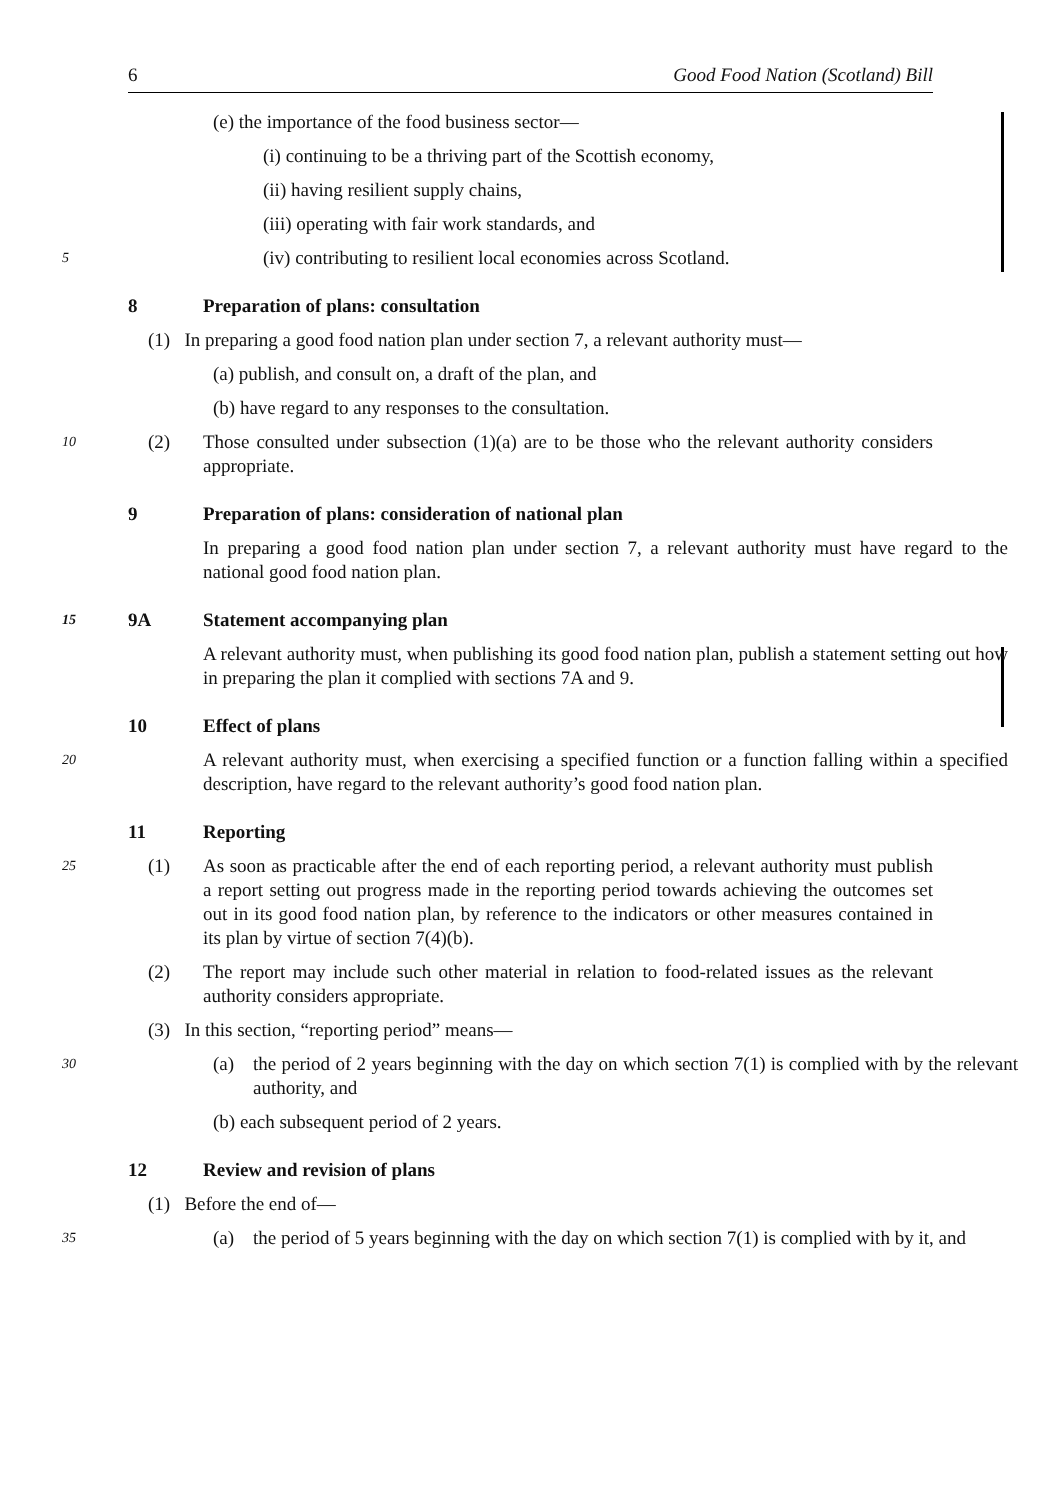6 Good Food Nation (Scotland) Bill
(e) the importance of the food business sector—
(i) continuing to be a thriving part of the Scottish economy,
(ii) having resilient supply chains,
(iii) operating with fair work standards, and
5
(iv) contributing to resilient local economies across Scotland.
8 Preparation of plans: consultation
(1) In preparing a good food nation plan under section 7, a relevant authority must—
(a) publish, and consult on, a draft of the plan, and
(b) have regard to any responses to the consultation.
10
(2) Those consulted under subsection (1)(a) are to be those who the relevant authority considers appropriate.
9 Preparation of plans: consideration of national plan
In preparing a good food nation plan under section 7, a relevant authority must have regard to the national good food nation plan.
15
9A Statement accompanying plan
A relevant authority must, when publishing its good food nation plan, publish a statement setting out how in preparing the plan it complied with sections 7A and 9.
10 Effect of plans
20
A relevant authority must, when exercising a specified function or a function falling within a specified description, have regard to the relevant authority’s good food nation plan.
11 Reporting
25
(1) As soon as practicable after the end of each reporting period, a relevant authority must publish a report setting out progress made in the reporting period towards achieving the outcomes set out in its good food nation plan, by reference to the indicators or other measures contained in its plan by virtue of section 7(4)(b).
(2) The report may include such other material in relation to food-related issues as the relevant authority considers appropriate.
(3) In this section, “reporting period” means—
30
(a) the period of 2 years beginning with the day on which section 7(1) is complied with by the relevant authority, and
(b) each subsequent period of 2 years.
12 Review and revision of plans
(1) Before the end of—
35
(a) the period of 5 years beginning with the day on which section 7(1) is complied with by it, and